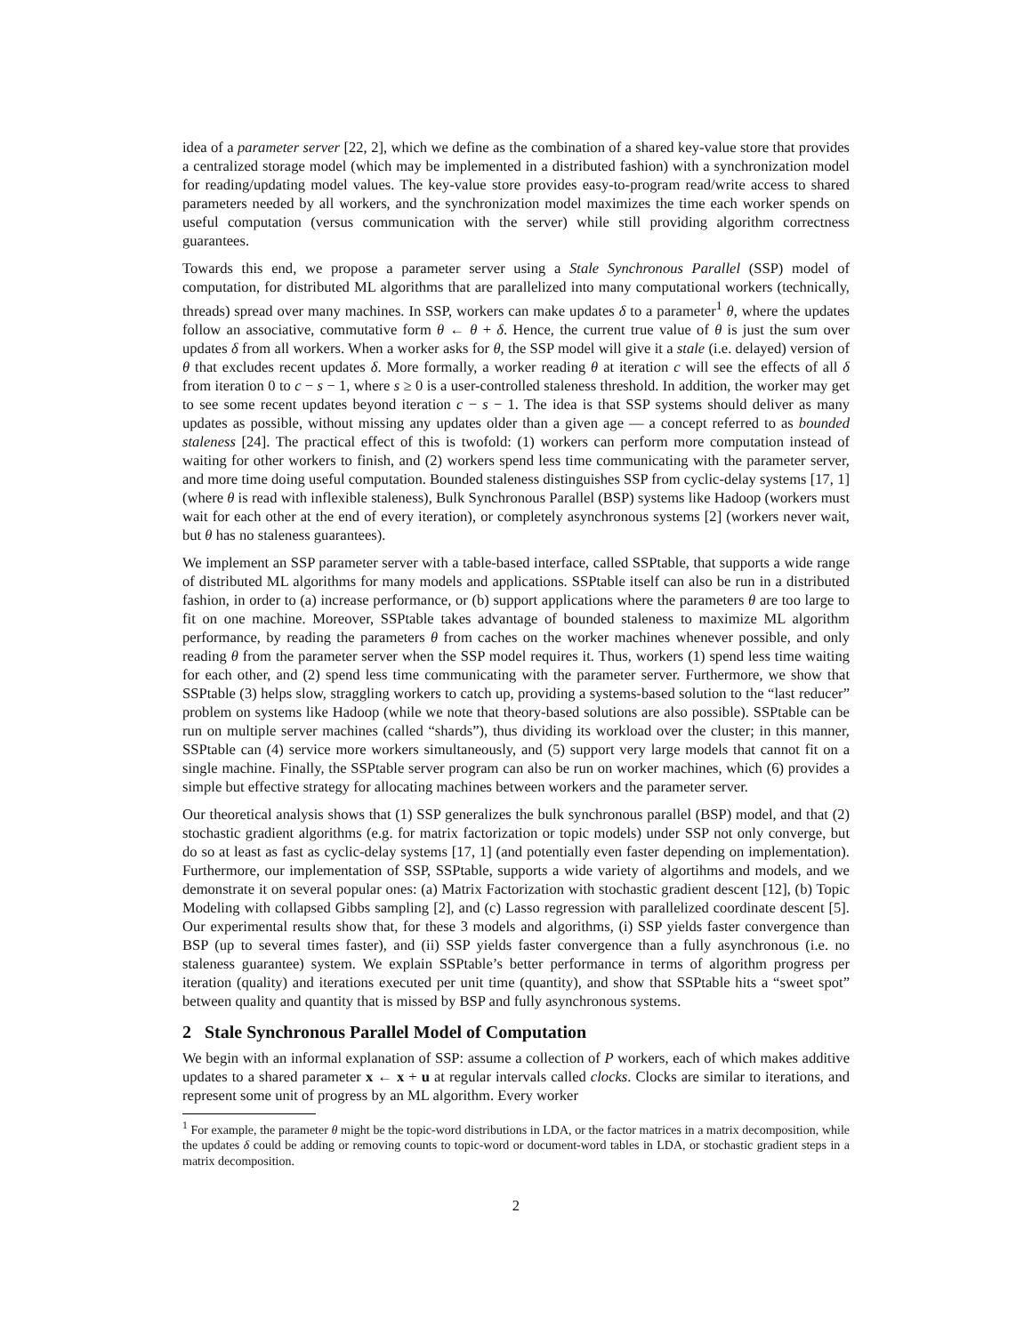idea of a parameter server [22, 2], which we define as the combination of a shared key-value store that provides a centralized storage model (which may be implemented in a distributed fashion) with a synchronization model for reading/updating model values. The key-value store provides easy-to-program read/write access to shared parameters needed by all workers, and the synchronization model maximizes the time each worker spends on useful computation (versus communication with the server) while still providing algorithm correctness guarantees.
Towards this end, we propose a parameter server using a Stale Synchronous Parallel (SSP) model of computation, for distributed ML algorithms that are parallelized into many computational workers (technically, threads) spread over many machines. In SSP, workers can make updates δ to a parameter<sup>1</sup> θ, where the updates follow an associative, commutative form θ ← θ + δ. Hence, the current true value of θ is just the sum over updates δ from all workers. When a worker asks for θ, the SSP model will give it a stale (i.e. delayed) version of θ that excludes recent updates δ. More formally, a worker reading θ at iteration c will see the effects of all δ from iteration 0 to c − s − 1, where s ≥ 0 is a user-controlled staleness threshold. In addition, the worker may get to see some recent updates beyond iteration c − s − 1. The idea is that SSP systems should deliver as many updates as possible, without missing any updates older than a given age — a concept referred to as bounded staleness [24]. The practical effect of this is twofold: (1) workers can perform more computation instead of waiting for other workers to finish, and (2) workers spend less time communicating with the parameter server, and more time doing useful computation. Bounded staleness distinguishes SSP from cyclic-delay systems [17, 1] (where θ is read with inflexible staleness), Bulk Synchronous Parallel (BSP) systems like Hadoop (workers must wait for each other at the end of every iteration), or completely asynchronous systems [2] (workers never wait, but θ has no staleness guarantees).
We implement an SSP parameter server with a table-based interface, called SSPtable, that supports a wide range of distributed ML algorithms for many models and applications. SSPtable itself can also be run in a distributed fashion, in order to (a) increase performance, or (b) support applications where the parameters θ are too large to fit on one machine. Moreover, SSPtable takes advantage of bounded staleness to maximize ML algorithm performance, by reading the parameters θ from caches on the worker machines whenever possible, and only reading θ from the parameter server when the SSP model requires it. Thus, workers (1) spend less time waiting for each other, and (2) spend less time communicating with the parameter server. Furthermore, we show that SSPtable (3) helps slow, straggling workers to catch up, providing a systems-based solution to the “last reducer” problem on systems like Hadoop (while we note that theory-based solutions are also possible). SSPtable can be run on multiple server machines (called “shards”), thus dividing its workload over the cluster; in this manner, SSPtable can (4) service more workers simultaneously, and (5) support very large models that cannot fit on a single machine. Finally, the SSPtable server program can also be run on worker machines, which (6) provides a simple but effective strategy for allocating machines between workers and the parameter server.
Our theoretical analysis shows that (1) SSP generalizes the bulk synchronous parallel (BSP) model, and that (2) stochastic gradient algorithms (e.g. for matrix factorization or topic models) under SSP not only converge, but do so at least as fast as cyclic-delay systems [17, 1] (and potentially even faster depending on implementation). Furthermore, our implementation of SSP, SSPtable, supports a wide variety of algortihms and models, and we demonstrate it on several popular ones: (a) Matrix Factorization with stochastic gradient descent [12], (b) Topic Modeling with collapsed Gibbs sampling [2], and (c) Lasso regression with parallelized coordinate descent [5]. Our experimental results show that, for these 3 models and algorithms, (i) SSP yields faster convergence than BSP (up to several times faster), and (ii) SSP yields faster convergence than a fully asynchronous (i.e. no staleness guarantee) system. We explain SSPtable’s better performance in terms of algorithm progress per iteration (quality) and iterations executed per unit time (quantity), and show that SSPtable hits a “sweet spot” between quality and quantity that is missed by BSP and fully asynchronous systems.
2 Stale Synchronous Parallel Model of Computation
We begin with an informal explanation of SSP: assume a collection of P workers, each of which makes additive updates to a shared parameter x ← x + u at regular intervals called clocks. Clocks are similar to iterations, and represent some unit of progress by an ML algorithm. Every worker
<sup>1</sup> For example, the parameter θ might be the topic-word distributions in LDA, or the factor matrices in a matrix decomposition, while the updates δ could be adding or removing counts to topic-word or document-word tables in LDA, or stochastic gradient steps in a matrix decomposition.
2